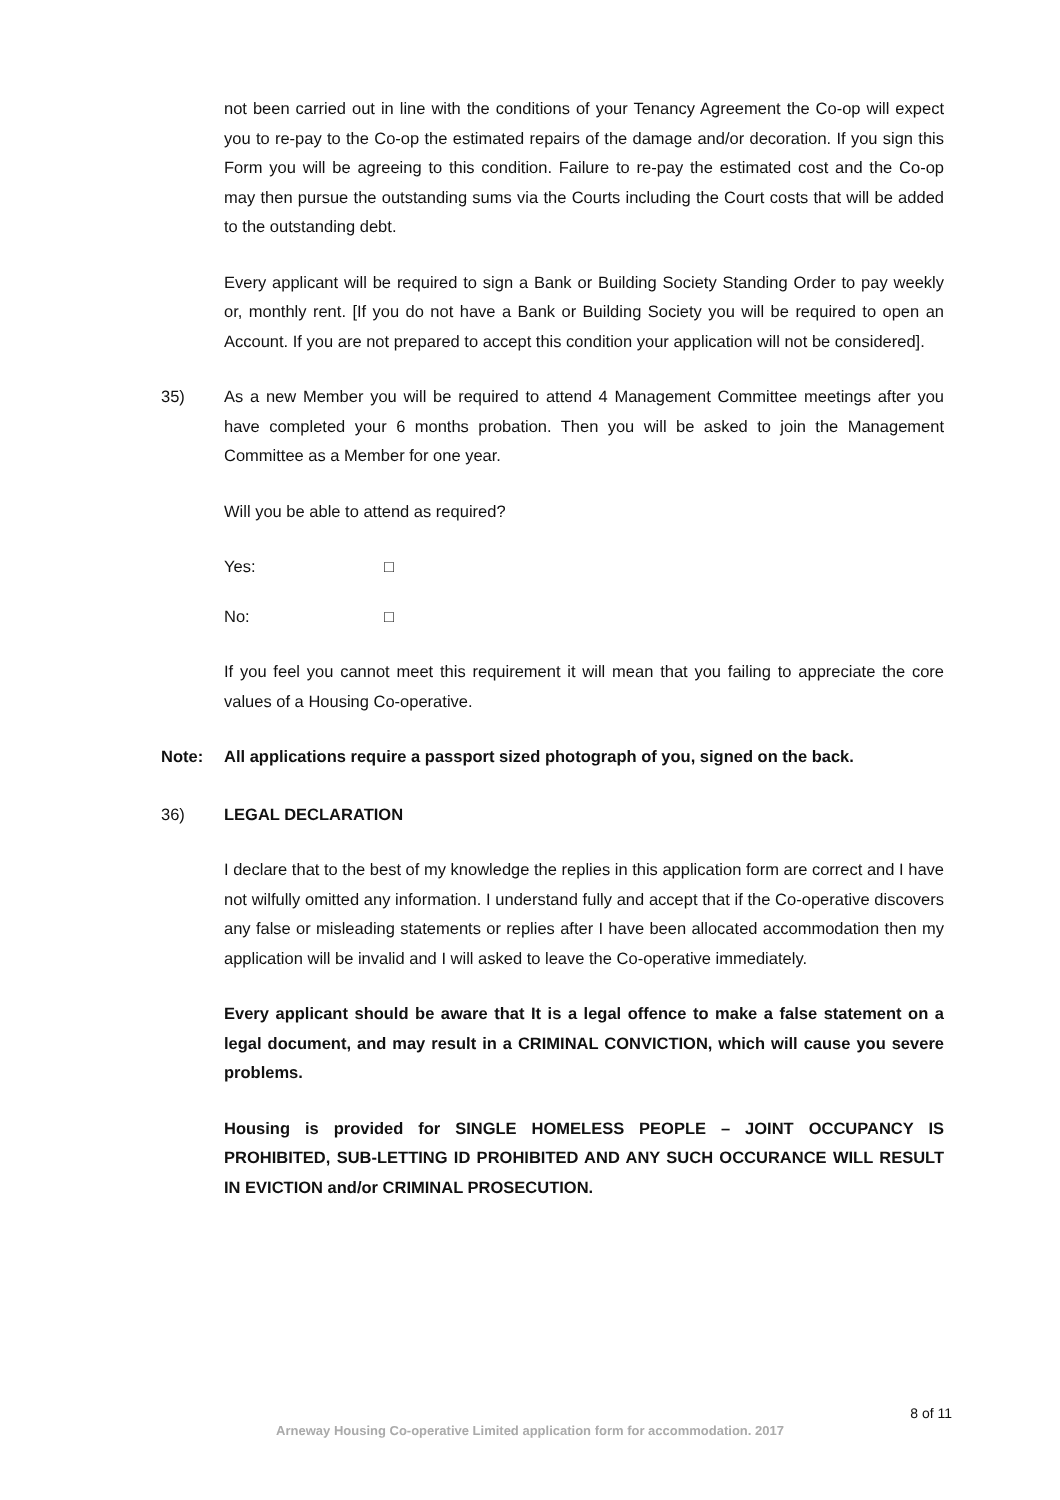not been carried out in line with the conditions of your Tenancy Agreement the Co-op will expect you to re-pay to the Co-op the estimated repairs of the damage and/or decoration. If you sign this Form you will be agreeing to this condition. Failure to re-pay the estimated cost and the Co-op may then pursue the outstanding sums via the Courts including the Court costs that will be added to the outstanding debt.
Every applicant will be required to sign a Bank or Building Society Standing Order to pay weekly or, monthly rent. [If you do not have a Bank or Building Society you will be required to open an Account. If you are not prepared to accept this condition your application will not be considered].
35) As a new Member you will be required to attend 4 Management Committee meetings after you have completed your 6 months probation. Then you will be asked to join the Management Committee as a Member for one year.
Will you be able to attend as required?
Yes: □
No: □
If you feel you cannot meet this requirement it will mean that you failing to appreciate the core values of a Housing Co-operative.
Note: All applications require a passport sized photograph of you, signed on the back.
36) LEGAL DECLARATION
I declare that to the best of my knowledge the replies in this application form are correct and I have not wilfully omitted any information. I understand fully and accept that if the Co-operative discovers any false or misleading statements or replies after I have been allocated accommodation then my application will be invalid and I will asked to leave the Co-operative immediately.
Every applicant should be aware that It is a legal offence to make a false statement on a legal document, and may result in a CRIMINAL CONVICTION, which will cause you severe problems.
Housing is provided for SINGLE HOMELESS PEOPLE – JOINT OCCUPANCY IS PROHIBITED, SUB-LETTING ID PROHIBITED AND ANY SUCH OCCURANCE WILL RESULT IN EVICTION and/or CRIMINAL PROSECUTION.
8 of 11
Arneway Housing Co-operative Limited application form for accommodation. 2017